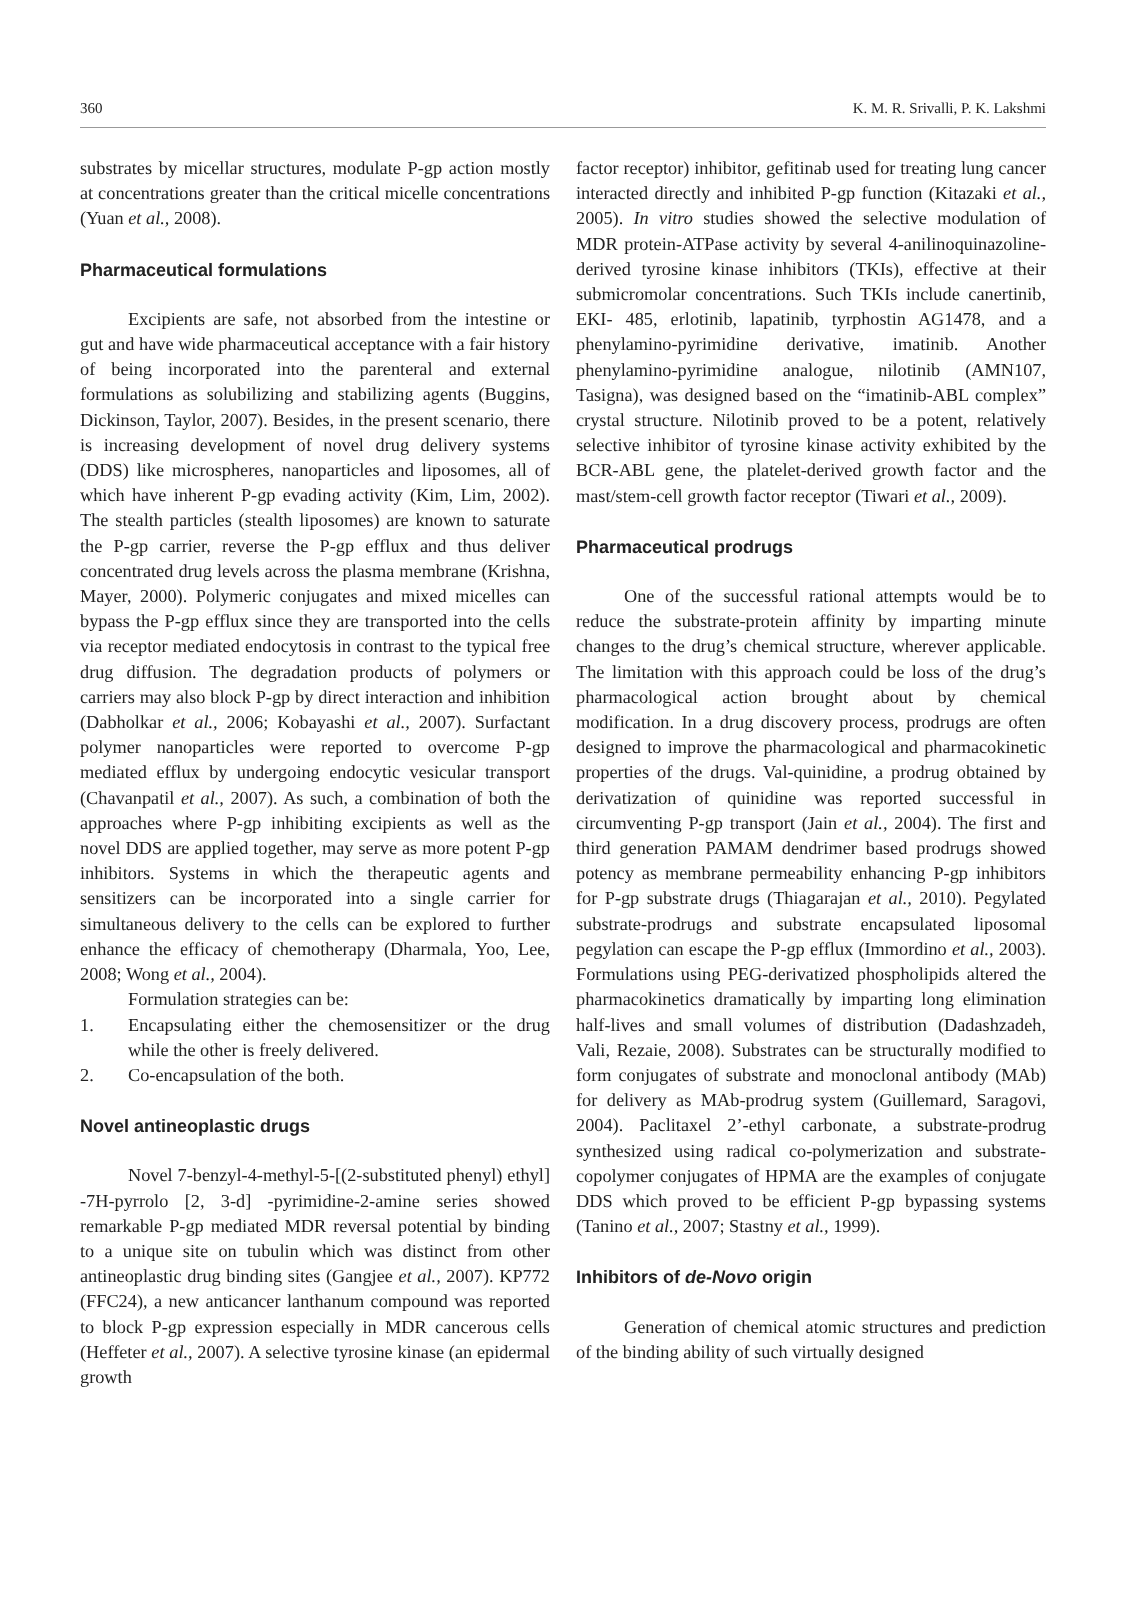360 K. M. R. Srivalli, P. K. Lakshmi
substrates by micellar structures, modulate P-gp action mostly at concentrations greater than the critical micelle concentrations (Yuan et al., 2008).
Pharmaceutical formulations
Excipients are safe, not absorbed from the intestine or gut and have wide pharmaceutical acceptance with a fair history of being incorporated into the parenteral and external formulations as solubilizing and stabilizing agents (Buggins, Dickinson, Taylor, 2007). Besides, in the present scenario, there is increasing development of novel drug delivery systems (DDS) like microspheres, nanoparticles and liposomes, all of which have inherent P-gp evading activity (Kim, Lim, 2002). The stealth particles (stealth liposomes) are known to saturate the P-gp carrier, reverse the P-gp efflux and thus deliver concentrated drug levels across the plasma membrane (Krishna, Mayer, 2000). Polymeric conjugates and mixed micelles can bypass the P-gp efflux since they are transported into the cells via receptor mediated endocytosis in contrast to the typical free drug diffusion. The degradation products of polymers or carriers may also block P-gp by direct interaction and inhibition (Dabholkar et al., 2006; Kobayashi et al., 2007). Surfactant polymer nanoparticles were reported to overcome P-gp mediated efflux by undergoing endocytic vesicular transport (Chavanpatil et al., 2007). As such, a combination of both the approaches where P-gp inhibiting excipients as well as the novel DDS are applied together, may serve as more potent P-gp inhibitors. Systems in which the therapeutic agents and sensitizers can be incorporated into a single carrier for simultaneous delivery to the cells can be explored to further enhance the efficacy of chemotherapy (Dharmala, Yoo, Lee, 2008; Wong et al., 2004).
Formulation strategies can be:
1. Encapsulating either the chemosensitizer or the drug while the other is freely delivered.
2. Co-encapsulation of the both.
Novel antineoplastic drugs
Novel 7-benzyl-4-methyl-5-[(2-substituted phenyl) ethyl] -7H-pyrrolo [2, 3-d] -pyrimidine-2-amine series showed remarkable P-gp mediated MDR reversal potential by binding to a unique site on tubulin which was distinct from other antineoplastic drug binding sites (Gangjee et al., 2007). KP772 (FFC24), a new anticancer lanthanum compound was reported to block P-gp expression especially in MDR cancerous cells (Heffeter et al., 2007). A selective tyrosine kinase (an epidermal growth
factor receptor) inhibitor, gefitinab used for treating lung cancer interacted directly and inhibited P-gp function (Kitazaki et al., 2005). In vitro studies showed the selective modulation of MDR protein-ATPase activity by several 4-anilinoquinazoline-derived tyrosine kinase inhibitors (TKIs), effective at their submicromolar concentrations. Such TKIs include canertinib, EKI- 485, erlotinib, lapatinib, tyrphostin AG1478, and a phenylamino-pyrimidine derivative, imatinib. Another phenylamino-pyrimidine analogue, nilotinib (AMN107, Tasigna), was designed based on the “imatinib-ABL complex” crystal structure. Nilotinib proved to be a potent, relatively selective inhibitor of tyrosine kinase activity exhibited by the BCR-ABL gene, the platelet-derived growth factor and the mast/stem-cell growth factor receptor (Tiwari et al., 2009).
Pharmaceutical prodrugs
One of the successful rational attempts would be to reduce the substrate-protein affinity by imparting minute changes to the drug’s chemical structure, wherever applicable. The limitation with this approach could be loss of the drug’s pharmacological action brought about by chemical modification. In a drug discovery process, prodrugs are often designed to improve the pharmacological and pharmacokinetic properties of the drugs. Val-quinidine, a prodrug obtained by derivatization of quinidine was reported successful in circumventing P-gp transport (Jain et al., 2004). The first and third generation PAMAM dendrimer based prodrugs showed potency as membrane permeability enhancing P-gp inhibitors for P-gp substrate drugs (Thiagarajan et al., 2010). Pegylated substrate-prodrugs and substrate encapsulated liposomal pegylation can escape the P-gp efflux (Immordino et al., 2003). Formulations using PEG-derivatized phospholipids altered the pharmacokinetics dramatically by imparting long elimination half-lives and small volumes of distribution (Dadashzadeh, Vali, Rezaie, 2008). Substrates can be structurally modified to form conjugates of substrate and monoclonal antibody (MAb) for delivery as MAb-prodrug system (Guillemard, Saragovi, 2004). Paclitaxel 2’-ethyl carbonate, a substrate-prodrug synthesized using radical co-polymerization and substrate-copolymer conjugates of HPMA are the examples of conjugate DDS which proved to be efficient P-gp bypassing systems (Tanino et al., 2007; Stastny et al., 1999).
Inhibitors of de-Novo origin
Generation of chemical atomic structures and prediction of the binding ability of such virtually designed